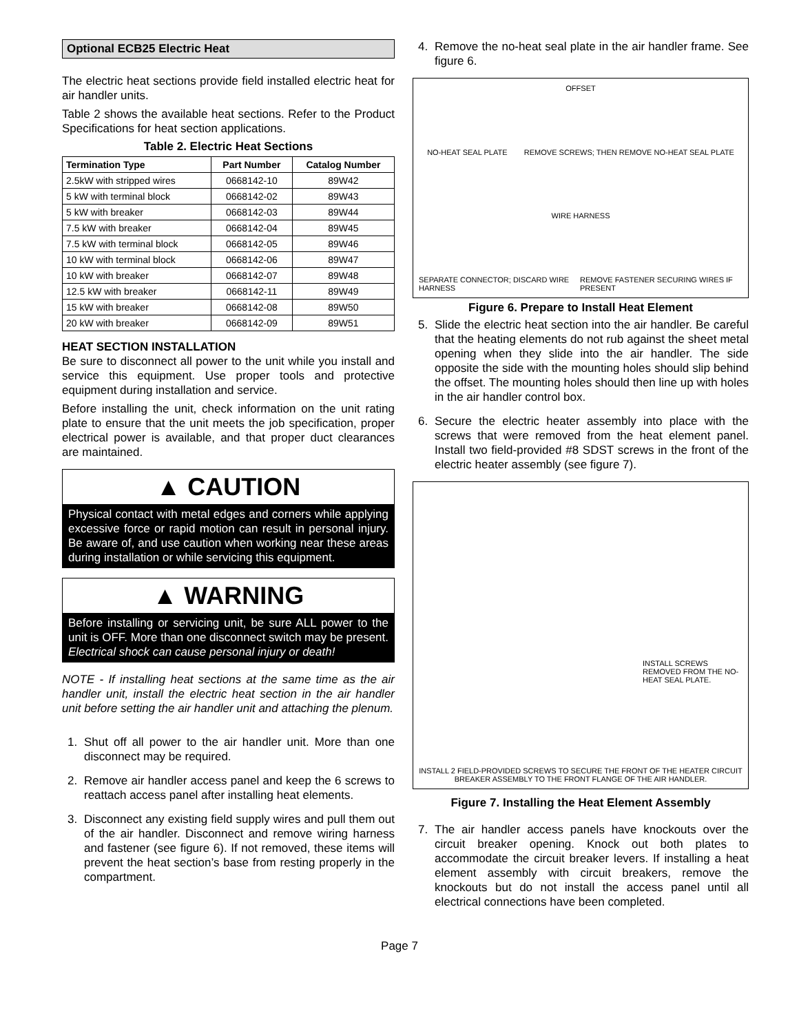Optional ECB25 Electric Heat
The electric heat sections provide field installed electric heat for air handler units.
Table 2 shows the available heat sections. Refer to the Product Specifications for heat section applications.
Table 2. Electric Heat Sections
| Termination Type | Part Number | Catalog Number |
| --- | --- | --- |
| 2.5kW with stripped wires | 0668142-10 | 89W42 |
| 5 kW with terminal block | 0668142-02 | 89W43 |
| 5 kW with breaker | 0668142-03 | 89W44 |
| 7.5 kW with breaker | 0668142-04 | 89W45 |
| 7.5 kW with terminal block | 0668142-05 | 89W46 |
| 10 kW with terminal block | 0668142-06 | 89W47 |
| 10 kW with breaker | 0668142-07 | 89W48 |
| 12.5 kW with breaker | 0668142-11 | 89W49 |
| 15 kW with breaker | 0668142-08 | 89W50 |
| 20 kW with breaker | 0668142-09 | 89W51 |
HEAT SECTION INSTALLATION
Be sure to disconnect all power to the unit while you install and service this equipment. Use proper tools and protective equipment during installation and service.
Before installing the unit, check information on the unit rating plate to ensure that the unit meets the job specification, proper electrical power is available, and that proper duct clearances are maintained.
▲ CAUTION
Physical contact with metal edges and corners while applying excessive force or rapid motion can result in personal injury. Be aware of, and use caution when working near these areas during installation or while servicing this equipment.
▲ WARNING
Before installing or servicing unit, be sure ALL power to the unit is OFF. More than one disconnect switch may be present. Electrical shock can cause personal injury or death!
NOTE - If installing heat sections at the same time as the air handler unit, install the electric heat section in the air handler unit before setting the air handler unit and attaching the plenum.
1. Shut off all power to the air handler unit. More than one disconnect may be required.
2. Remove air handler access panel and keep the 6 screws to reattach access panel after installing heat elements.
3. Disconnect any existing field supply wires and pull them out of the air handler. Disconnect and remove wiring harness and fastener (see figure 6). If not removed, these items will prevent the heat section’s base from resting properly in the compartment.
4. Remove the no-heat seal plate in the air handler frame. See figure 6.
OFFSET
NO-HEAT SEAL PLATE REMOVE SCREWS; THEN REMOVE NO-HEAT SEAL PLATE
WIRE HARNESS
SEPARATE CONNECTOR; DISCARD WIRE HARNESS REMOVE FASTENER SECURING WIRES IF PRESENT
Figure 6. Prepare to Install Heat Element
5. Slide the electric heat section into the air handler. Be careful that the heating elements do not rub against the sheet metal opening when they slide into the air handler. The side opposite the side with the mounting holes should slip behind the offset. The mounting holes should then line up with holes in the air handler control box.
6. Secure the electric heater assembly into place with the screws that were removed from the heat element panel. Install two field-provided #8 SDST screws in the front of the electric heater assembly (see figure 7).
INSTALL SCREWS REMOVED FROM THE NO-HEAT SEAL PLATE.
INSTALL 2 FIELD-PROVIDED SCREWS TO SECURE THE FRONT OF THE HEATER CIRCUIT BREAKER ASSEMBLY TO THE FRONT FLANGE OF THE AIR HANDLER.
Figure 7. Installing the Heat Element Assembly
7. The air handler access panels have knockouts over the circuit breaker opening. Knock out both plates to accommodate the circuit breaker levers. If installing a heat element assembly with circuit breakers, remove the knockouts but do not install the access panel until all electrical connections have been completed.
Page 7